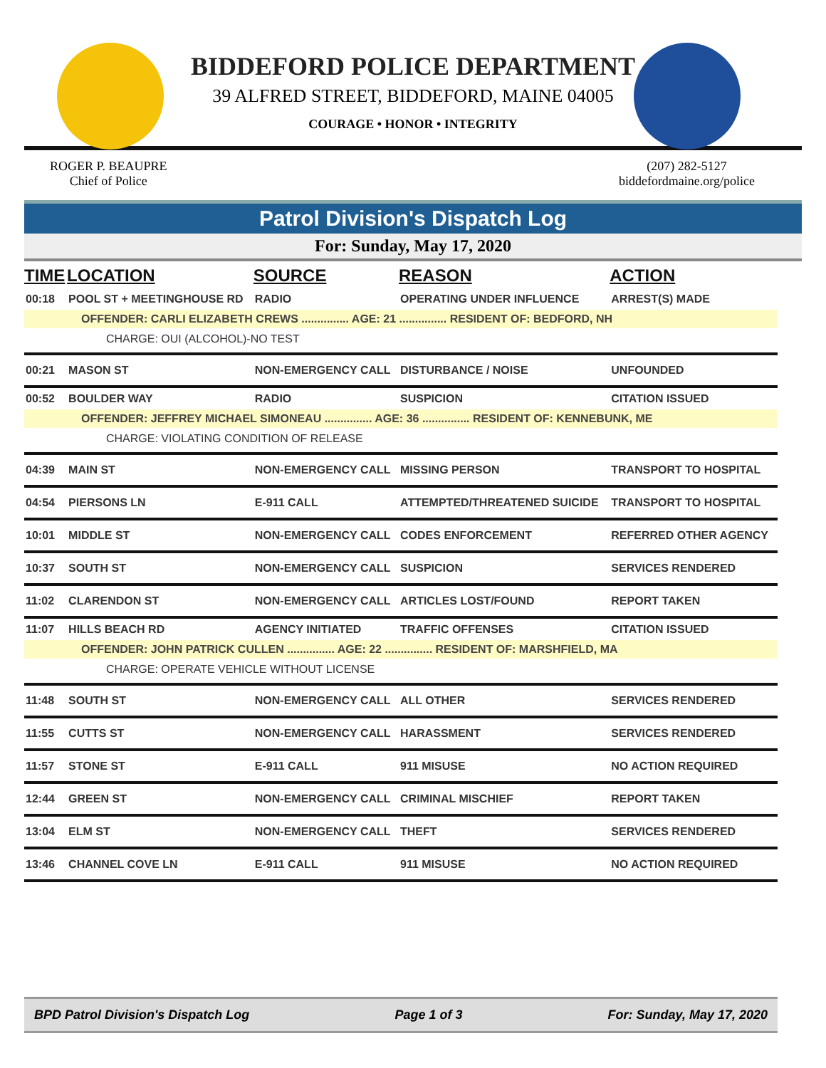BIDDEFORD POLICE DEPARTMENT
39 ALFRED STREET, BIDDEFORD, MAINE 04005
COURAGE • HONOR • INTEGRITY
ROGER P. BEAUPRE
Chief of Police
(207) 282-5127
biddefordmaine.org/police
Patrol Division's Dispatch Log
For: Sunday, May 17, 2020
| TIME | LOCATION | SOURCE | REASON | ACTION |
| --- | --- | --- | --- | --- |
| 00:18 | POOL ST + MEETINGHOUSE RD | RADIO | OPERATING UNDER INFLUENCE | ARREST(S) MADE |
| OFFENDER: CARLI ELIZABETH CREWS ............... AGE: 21 ............... RESIDENT OF: BEDFORD, NH | | | | |
| CHARGE: OUI (ALCOHOL)-NO TEST | | | | |
| 00:21 | MASON ST | NON-EMERGENCY CALL | DISTURBANCE / NOISE | UNFOUNDED |
| 00:52 | BOULDER WAY | RADIO | SUSPICION | CITATION ISSUED |
| OFFENDER: JEFFREY MICHAEL SIMONEAU ............... AGE: 36 ............... RESIDENT OF: KENNEBUNK, ME | | | | |
| CHARGE: VIOLATING CONDITION OF RELEASE | | | | |
| 04:39 | MAIN ST | NON-EMERGENCY CALL | MISSING PERSON | TRANSPORT TO HOSPITAL |
| 04:54 | PIERSONS LN | E-911 CALL | ATTEMPTED/THREATENED SUICIDE | TRANSPORT TO HOSPITAL |
| 10:01 | MIDDLE ST | NON-EMERGENCY CALL | CODES ENFORCEMENT | REFERRED OTHER AGENCY |
| 10:37 | SOUTH ST | NON-EMERGENCY CALL | SUSPICION | SERVICES RENDERED |
| 11:02 | CLARENDON ST | NON-EMERGENCY CALL | ARTICLES LOST/FOUND | REPORT TAKEN |
| 11:07 | HILLS BEACH RD | AGENCY INITIATED | TRAFFIC OFFENSES | CITATION ISSUED |
| OFFENDER: JOHN PATRICK CULLEN ............... AGE: 22 ............... RESIDENT OF: MARSHFIELD, MA | | | | |
| CHARGE: OPERATE VEHICLE WITHOUT LICENSE | | | | |
| 11:48 | SOUTH ST | NON-EMERGENCY CALL | ALL OTHER | SERVICES RENDERED |
| 11:55 | CUTTS ST | NON-EMERGENCY CALL | HARASSMENT | SERVICES RENDERED |
| 11:57 | STONE ST | E-911 CALL | 911 MISUSE | NO ACTION REQUIRED |
| 12:44 | GREEN ST | NON-EMERGENCY CALL | CRIMINAL MISCHIEF | REPORT TAKEN |
| 13:04 | ELM ST | NON-EMERGENCY CALL | THEFT | SERVICES RENDERED |
| 13:46 | CHANNEL COVE LN | E-911 CALL | 911 MISUSE | NO ACTION REQUIRED |
BPD Patrol Division's Dispatch Log Page 1 of 3 For: Sunday, May 17, 2020